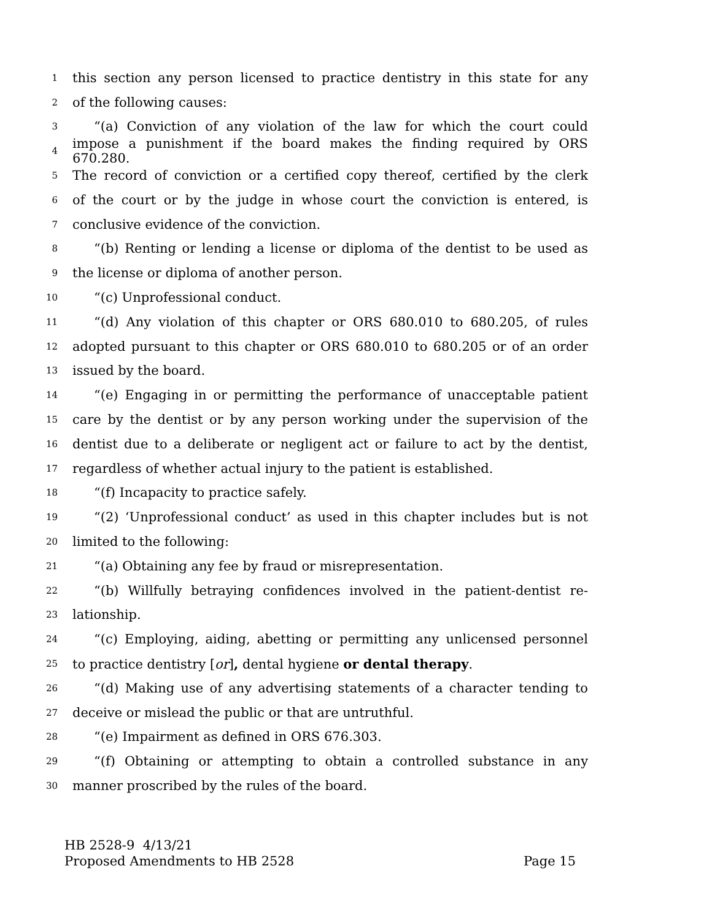1 this section any person licensed to practice dentistry in this state for any
2 of the following causes:
3 “(a) Conviction of any violation of the law for which the court could
4 impose a punishment if the board makes the finding required by ORS 670.280.
5 The record of conviction or a certified copy thereof, certified by the clerk
6 of the court or by the judge in whose court the conviction is entered, is
7 conclusive evidence of the conviction.
8 “(b) Renting or lending a license or diploma of the dentist to be used as
9 the license or diploma of another person.
10 “(c) Unprofessional conduct.
11 “(d) Any violation of this chapter or ORS 680.010 to 680.205, of rules
12 adopted pursuant to this chapter or ORS 680.010 to 680.205 or of an order
13 issued by the board.
14 “(e) Engaging in or permitting the performance of unacceptable patient
15 care by the dentist or by any person working under the supervision of the
16 dentist due to a deliberate or negligent act or failure to act by the dentist,
17 regardless of whether actual injury to the patient is established.
18 “(f) Incapacity to practice safely.
19 “(2) ‘Unprofessional conduct’ as used in this chapter includes but is not
20 limited to the following:
21 “(a) Obtaining any fee by fraud or misrepresentation.
22 “(b) Willfully betraying confidences involved in the patient-dentist re-
23 lationship.
24 “(c) Employing, aiding, abetting or permitting any unlicensed personnel
25 to practice dentistry [or], dental hygiene or dental therapy.
26 “(d) Making use of any advertising statements of a character tending to
27 deceive or mislead the public or that are untruthful.
28 “(e) Impairment as defined in ORS 676.303.
29 “(f) Obtaining or attempting to obtain a controlled substance in any
30 manner proscribed by the rules of the board.
HB 2528-9 4/13/21
Proposed Amendments to HB 2528 Page 15